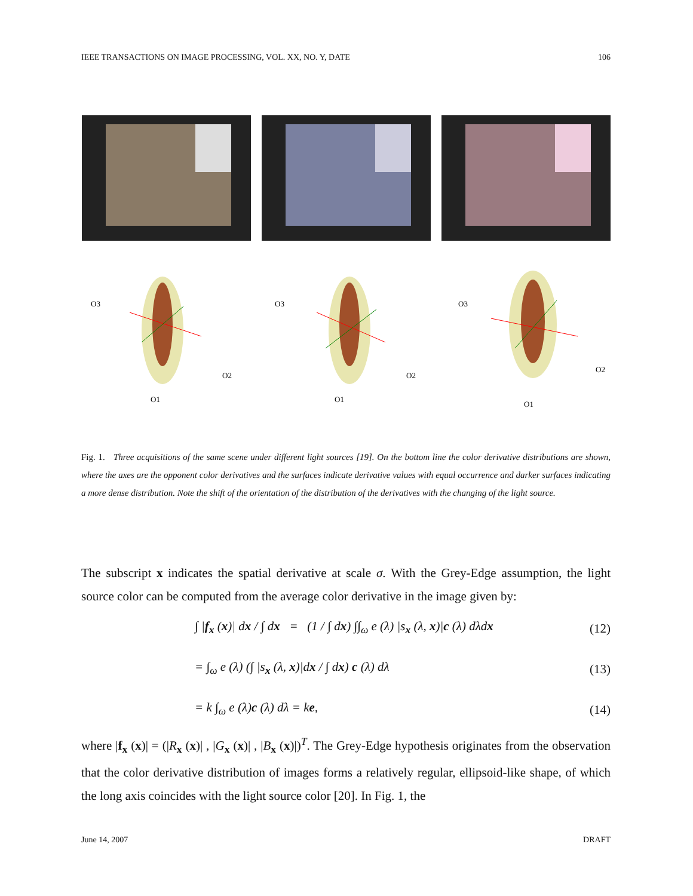IEEE TRANSACTIONS ON IMAGE PROCESSING, VOL. XX, NO. Y, DATE 106
O3
O2
O1
O3
O2
O1
O3
O2
O1
Fig. 1. Three acquisitions of the same scene under different light sources [19]. On the bottom line the color derivative distributions are shown, where the axes are the opponent color derivatives and the surfaces indicate derivative values with equal occurrence and darker surfaces indicating a more dense distribution. Note the shift of the orientation of the distribution of the derivatives with the changing of the light source.
The subscript x indicates the spatial derivative at scale σ. With the Grey-Edge assumption, the light source color can be computed from the average color derivative in the image given by:
∫ |f<sub>x</sub> (x)| dx / ∫ dx = (1 / ∫ dx) ∫∫<sub>ω</sub> e (λ) |s<sub>x</sub> (λ, x)|c (λ) dλdx (12)
= ∫<sub>ω</sub> e (λ) (∫ |s<sub>x</sub> (λ, x)|dx / ∫ dx) c (λ) dλ (13)
= k ∫<sub>ω</sub> e (λ)c (λ) dλ = ke, (14)
where |f<sub>x</sub> (x)| = (|R<sub>x</sub> (x)| , |G<sub>x</sub> (x)| , |B<sub>x</sub> (x)|)<sup>T</sup>. The Grey-Edge hypothesis originates from the observation that the color derivative distribution of images forms a relatively regular, ellipsoid-like shape, of which the long axis coincides with the light source color [20]. In Fig. 1, the
June 14, 2007 DRAFT